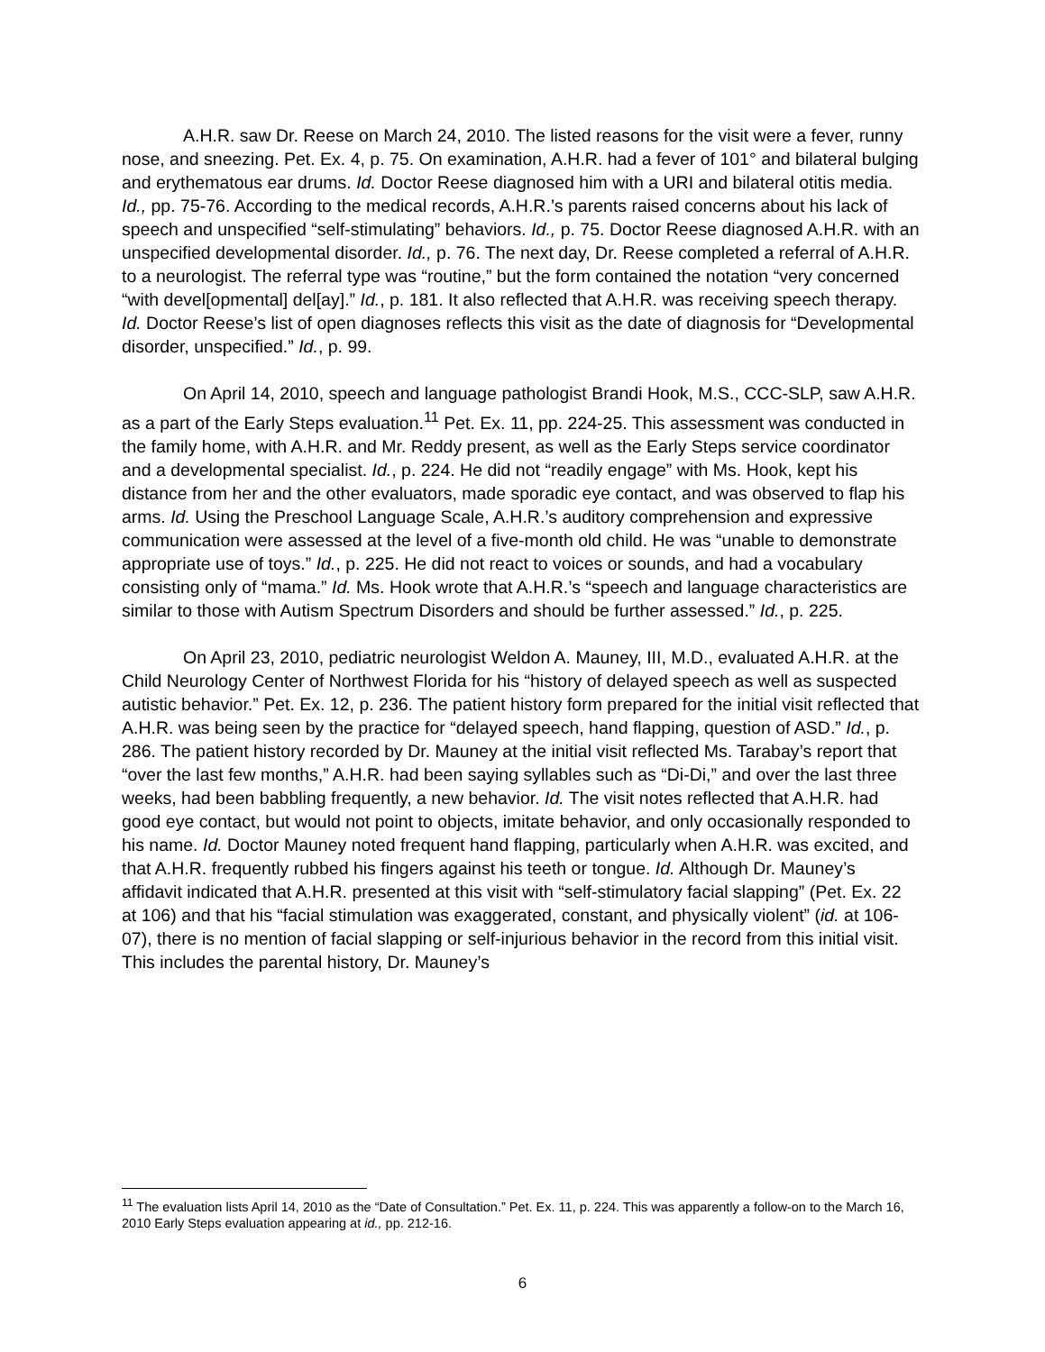A.H.R. saw Dr. Reese on March 24, 2010. The listed reasons for the visit were a fever, runny nose, and sneezing. Pet. Ex. 4, p. 75. On examination, A.H.R. had a fever of 101° and bilateral bulging and erythematous ear drums. Id. Doctor Reese diagnosed him with a URI and bilateral otitis media. Id., pp. 75-76. According to the medical records, A.H.R.’s parents raised concerns about his lack of speech and unspecified “self-stimulating” behaviors. Id., p. 75. Doctor Reese diagnosed A.H.R. with an unspecified developmental disorder. Id., p. 76. The next day, Dr. Reese completed a referral of A.H.R. to a neurologist. The referral type was “routine,” but the form contained the notation “very concerned “with devel[opmental] del[ay].” Id., p. 181. It also reflected that A.H.R. was receiving speech therapy. Id. Doctor Reese’s list of open diagnoses reflects this visit as the date of diagnosis for “Developmental disorder, unspecified.” Id., p. 99.
On April 14, 2010, speech and language pathologist Brandi Hook, M.S., CCC-SLP, saw A.H.R. as a part of the Early Steps evaluation.<sup>11</sup> Pet. Ex. 11, pp. 224-25. This assessment was conducted in the family home, with A.H.R. and Mr. Reddy present, as well as the Early Steps service coordinator and a developmental specialist. Id., p. 224. He did not “readily engage” with Ms. Hook, kept his distance from her and the other evaluators, made sporadic eye contact, and was observed to flap his arms. Id. Using the Preschool Language Scale, A.H.R.’s auditory comprehension and expressive communication were assessed at the level of a five-month old child. He was “unable to demonstrate appropriate use of toys.” Id., p. 225. He did not react to voices or sounds, and had a vocabulary consisting only of “mama.” Id. Ms. Hook wrote that A.H.R.’s “speech and language characteristics are similar to those with Autism Spectrum Disorders and should be further assessed.” Id., p. 225.
On April 23, 2010, pediatric neurologist Weldon A. Mauney, III, M.D., evaluated A.H.R. at the Child Neurology Center of Northwest Florida for his “history of delayed speech as well as suspected autistic behavior.” Pet. Ex. 12, p. 236. The patient history form prepared for the initial visit reflected that A.H.R. was being seen by the practice for “delayed speech, hand flapping, question of ASD.” Id., p. 286. The patient history recorded by Dr. Mauney at the initial visit reflected Ms. Tarabay’s report that “over the last few months,” A.H.R. had been saying syllables such as “Di-Di,” and over the last three weeks, had been babbling frequently, a new behavior. Id. The visit notes reflected that A.H.R. had good eye contact, but would not point to objects, imitate behavior, and only occasionally responded to his name. Id. Doctor Mauney noted frequent hand flapping, particularly when A.H.R. was excited, and that A.H.R. frequently rubbed his fingers against his teeth or tongue. Id. Although Dr. Mauney’s affidavit indicated that A.H.R. presented at this visit with “self-stimulatory facial slapping” (Pet. Ex. 22 at 106) and that his “facial stimulation was exaggerated, constant, and physically violent” (id. at 106-07), there is no mention of facial slapping or self-injurious behavior in the record from this initial visit. This includes the parental history, Dr. Mauney’s
<sup>11</sup> The evaluation lists April 14, 2010 as the “Date of Consultation.” Pet. Ex. 11, p. 224. This was apparently a follow-on to the March 16, 2010 Early Steps evaluation appearing at id., pp. 212-16.
6